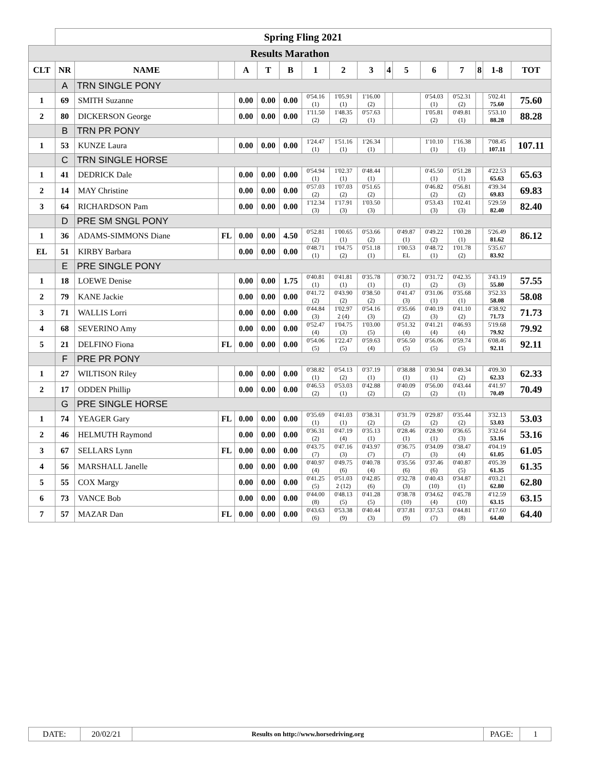| | Spring Fling 2021 | | | | | | | | | | | | | | | |
| Results Marathon | | | | | | | | | | | | | | | | |
| CLT | NR | NAME | | A | T | B | 1 | 2 | 3 | 4 | 5 | 6 | 7 | 8 | 1-8 | TOT |
| | A | TRN SINGLE PONY | | | | | | | | | | | | | | |
| 1 | 69 | SMITH Suzanne | | 0.00 | 0.00 | 0.00 | 0'54.16 (1) | 1'05.91 (1) | 1'16.00 (2) | | | 0'54.03 (1) | 0'52.31 (2) | | 5'02.41 75.60 | 75.60 |
| 2 | 80 | DICKERSON George | | 0.00 | 0.00 | 0.00 | 1'11.50 (2) | 1'48.35 (2) | 0'57.63 (1) | | | 1'05.81 (2) | 0'49.81 (1) | | 5'53.10 88.28 | 88.28 |
| | B | TRN PR PONY | | | | | | | | | | | | | | |
| 1 | 53 | KUNZE Laura | | 0.00 | 0.00 | 0.00 | 1'24.47 (1) | 1'51.16 (1) | 1'26.34 (1) | | | 1'10.10 (1) | 1'16.38 (1) | | 7'08.45 107.11 | 107.11 |
| | C | TRN SINGLE HORSE | | | | | | | | | | | | | | |
| 1 | 41 | DEDRICK Dale | | 0.00 | 0.00 | 0.00 | 0'54.94 (1) | 1'02.37 (1) | 0'48.44 (1) | | | 0'45.50 (1) | 0'51.28 (1) | | 4'22.53 65.63 | 65.63 |
| 2 | 14 | MAY Christine | | 0.00 | 0.00 | 0.00 | 0'57.03 (2) | 1'07.03 (2) | 0'51.65 (2) | | | 0'46.82 (2) | 0'56.81 (2) | | 4'39.34 69.83 | 69.83 |
| 3 | 64 | RICHARDSON Pam | | 0.00 | 0.00 | 0.00 | 1'12.34 (3) | 1'17.91 (3) | 1'03.50 (3) | | | 0'53.43 (3) | 1'02.41 (3) | | 5'29.59 82.40 | 82.40 |
| | D | PRE SM SNGL PONY | | | | | | | | | | | | | | |
| 1 | 36 | ADAMS-SIMMONS Diane | FL | 0.00 | 0.00 | 4.50 | 0'52.81 (2) | 1'00.65 (1) | 0'53.66 (2) | | 0'49.87 (1) | 0'49.22 (2) | 1'00.28 (1) | | 5'26.49 81.62 | 86.12 |
| EL | 51 | KIRBY Barbara | | 0.00 | 0.00 | 0.00 | 0'48.71 (1) | 1'04.75 (2) | 0'51.18 (1) | | 1'00.53 EL | 0'48.72 (1) | 1'01.78 (2) | | 5'35.67 83.92 | |
| | E | PRE SINGLE PONY | | | | | | | | | | | | | | |
| 1 | 18 | LOEWE Denise | | 0.00 | 0.00 | 1.75 | 0'40.81 (1) | 0'41.81 (1) | 0'35.78 (1) | | 0'30.72 (1) | 0'31.72 (2) | 0'42.35 (3) | | 3'43.19 55.80 | 57.55 |
| 2 | 79 | KANE Jackie | | 0.00 | 0.00 | 0.00 | 0'41.72 (2) | 0'43.90 (2) | 0'38.50 (2) | | 0'41.47 (3) | 0'31.06 (1) | 0'35.68 (1) | | 3'52.33 58.08 | 58.08 |
| 3 | 71 | WALLIS Lorri | | 0.00 | 0.00 | 0.00 | 0'44.84 (3) | 1'02.97 2 (4) | 0'54.16 (3) | | 0'35.66 (2) | 0'40.19 (3) | 0'41.10 (2) | | 4'38.92 71.73 | 71.73 |
| 4 | 68 | SEVERINO Amy | | 0.00 | 0.00 | 0.00 | 0'52.47 (4) | 1'04.75 (3) | 1'03.00 (5) | | 0'51.32 (4) | 0'41.21 (4) | 0'46.93 (4) | | 5'19.68 79.92 | 79.92 |
| 5 | 21 | DELFINO Fiona | FL | 0.00 | 0.00 | 0.00 | 0'54.06 (5) | 1'22.47 (5) | 0'59.63 (4) | | 0'56.50 (5) | 0'56.06 (5) | 0'59.74 (5) | | 6'08.46 92.11 | 92.11 |
| | F | PRE PR PONY | | | | | | | | | | | | | | |
| 1 | 27 | WILTISON Riley | | 0.00 | 0.00 | 0.00 | 0'38.82 (1) | 0'54.13 (2) | 0'37.19 (1) | | 0'38.88 (1) | 0'30.94 (1) | 0'49.34 (2) | | 4'09.30 62.33 | 62.33 |
| 2 | 17 | ODDEN Phillip | | 0.00 | 0.00 | 0.00 | 0'46.53 (2) | 0'53.03 (1) | 0'42.88 (2) | | 0'40.09 (2) | 0'56.00 (2) | 0'43.44 (1) | | 4'41.97 70.49 | 70.49 |
| | G | PRE SINGLE HORSE | | | | | | | | | | | | | | |
| 1 | 74 | YEAGER Gary | FL | 0.00 | 0.00 | 0.00 | 0'35.69 (1) | 0'41.03 (1) | 0'38.31 (2) | | 0'31.79 (2) | 0'29.87 (2) | 0'35.44 (2) | | 3'32.13 53.03 | 53.03 |
| 2 | 46 | HELMUTH Raymond | | 0.00 | 0.00 | 0.00 | 0'36.31 (2) | 0'47.19 (4) | 0'35.13 (1) | | 0'28.46 (1) | 0'28.90 (1) | 0'36.65 (3) | | 3'32.64 53.16 | 53.16 |
| 3 | 67 | SELLARS Lynn | FL | 0.00 | 0.00 | 0.00 | 0'43.75 (7) | 0'47.16 (3) | 0'43.97 (7) | | 0'36.75 (7) | 0'34.09 (3) | 0'38.47 (4) | | 4'04.19 61.05 | 61.05 |
| 4 | 56 | MARSHALL Janelle | | 0.00 | 0.00 | 0.00 | 0'40.97 (4) | 0'49.75 (6) | 0'40.78 (4) | | 0'35.56 (6) | 0'37.46 (6) | 0'40.87 (5) | | 4'05.39 61.35 | 61.35 |
| 5 | 55 | COX Margy | | 0.00 | 0.00 | 0.00 | 0'41.25 (5) | 0'51.03 2 (12) | 0'42.85 (6) | | 0'32.78 (3) | 0'40.43 (10) | 0'34.87 (1) | | 4'03.21 62.80 | 62.80 |
| 6 | 73 | VANCE Bob | | 0.00 | 0.00 | 0.00 | 0'44.00 (8) | 0'48.13 (5) | 0'41.28 (5) | | 0'38.78 (10) | 0'34.62 (4) | 0'45.78 (10) | | 4'12.59 63.15 | 63.15 |
| 7 | 57 | MAZAR Dan | FL | 0.00 | 0.00 | 0.00 | 0'43.63 (6) | 0'53.38 (9) | 0'40.44 (3) | | 0'37.81 (9) | 0'37.53 (7) | 0'44.81 (8) | | 4'17.60 64.40 | 64.40 |
| DATE: | 20/02/21 | Results on http://www.horsedriving.org | PAGE: | 1 |